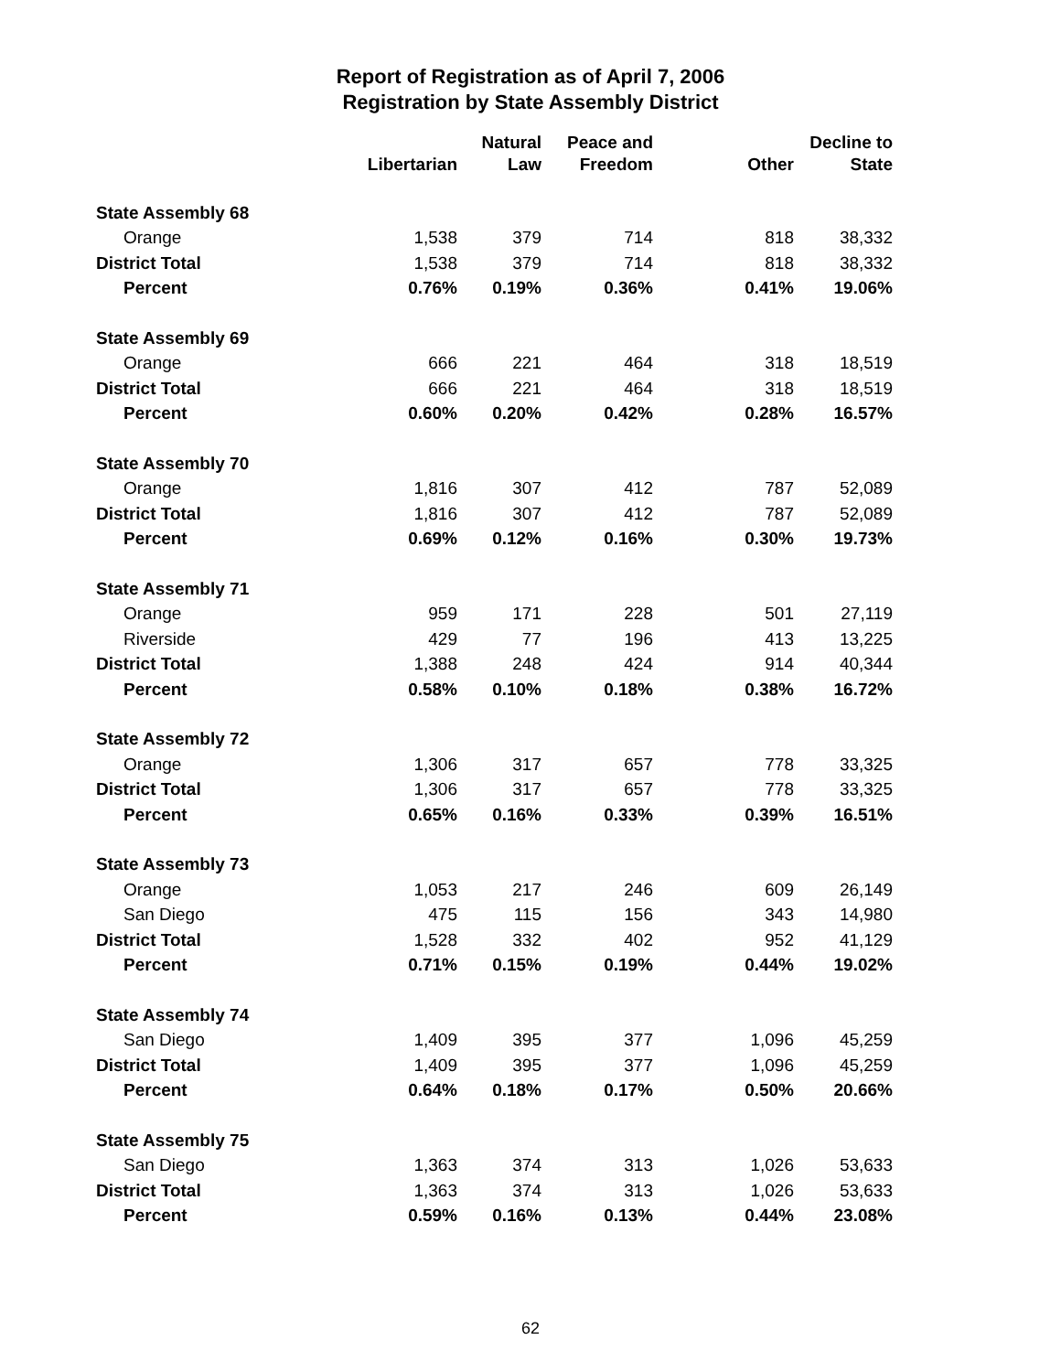Report of Registration as of April 7, 2006
Registration by State Assembly District
| | Libertarian | Natural Law | Peace and Freedom | Other | Decline to State |
| --- | --- | --- | --- | --- | --- |
| State Assembly 68 | | | | | |
| Orange | 1,538 | 379 | 714 | 818 | 38,332 |
| District Total | 1,538 | 379 | 714 | 818 | 38,332 |
| Percent | 0.76% | 0.19% | 0.36% | 0.41% | 19.06% |
| State Assembly 69 | | | | | |
| Orange | 666 | 221 | 464 | 318 | 18,519 |
| District Total | 666 | 221 | 464 | 318 | 18,519 |
| Percent | 0.60% | 0.20% | 0.42% | 0.28% | 16.57% |
| State Assembly 70 | | | | | |
| Orange | 1,816 | 307 | 412 | 787 | 52,089 |
| District Total | 1,816 | 307 | 412 | 787 | 52,089 |
| Percent | 0.69% | 0.12% | 0.16% | 0.30% | 19.73% |
| State Assembly 71 | | | | | |
| Orange | 959 | 171 | 228 | 501 | 27,119 |
| Riverside | 429 | 77 | 196 | 413 | 13,225 |
| District Total | 1,388 | 248 | 424 | 914 | 40,344 |
| Percent | 0.58% | 0.10% | 0.18% | 0.38% | 16.72% |
| State Assembly 72 | | | | | |
| Orange | 1,306 | 317 | 657 | 778 | 33,325 |
| District Total | 1,306 | 317 | 657 | 778 | 33,325 |
| Percent | 0.65% | 0.16% | 0.33% | 0.39% | 16.51% |
| State Assembly 73 | | | | | |
| Orange | 1,053 | 217 | 246 | 609 | 26,149 |
| San Diego | 475 | 115 | 156 | 343 | 14,980 |
| District Total | 1,528 | 332 | 402 | 952 | 41,129 |
| Percent | 0.71% | 0.15% | 0.19% | 0.44% | 19.02% |
| State Assembly 74 | | | | | |
| San Diego | 1,409 | 395 | 377 | 1,096 | 45,259 |
| District Total | 1,409 | 395 | 377 | 1,096 | 45,259 |
| Percent | 0.64% | 0.18% | 0.17% | 0.50% | 20.66% |
| State Assembly 75 | | | | | |
| San Diego | 1,363 | 374 | 313 | 1,026 | 53,633 |
| District Total | 1,363 | 374 | 313 | 1,026 | 53,633 |
| Percent | 0.59% | 0.16% | 0.13% | 0.44% | 23.08% |
62